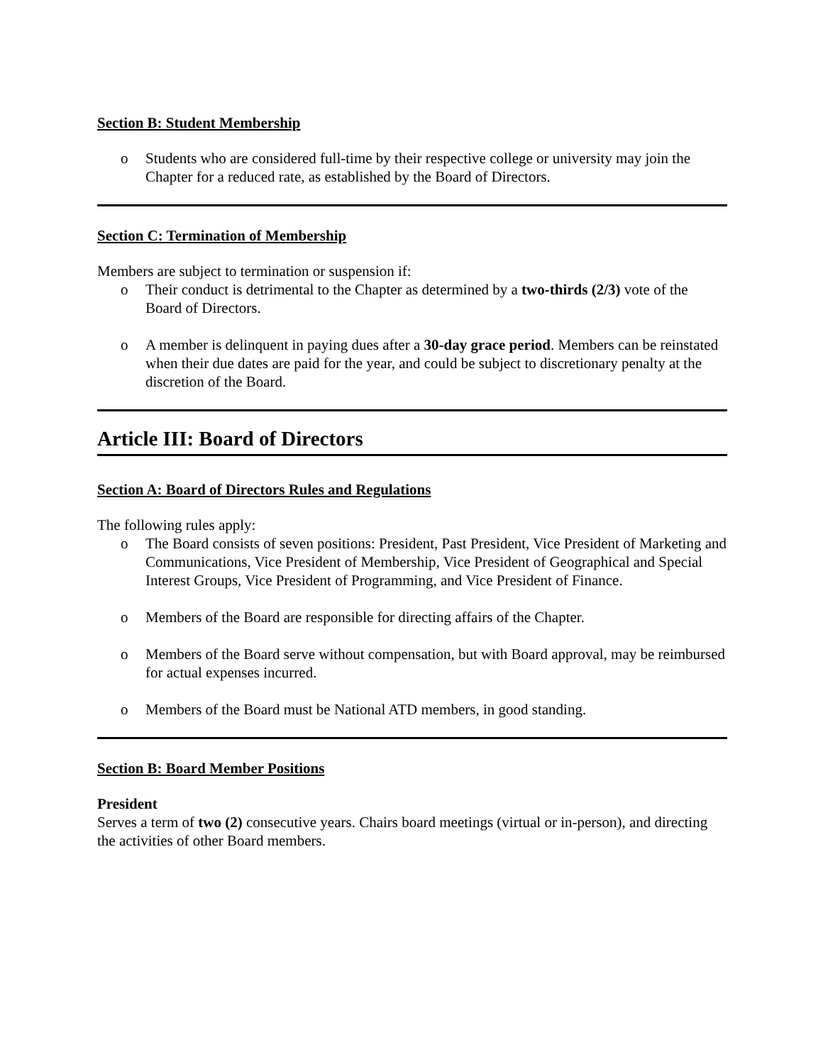Section B: Student Membership
o Students who are considered full-time by their respective college or university may join the Chapter for a reduced rate, as established by the Board of Directors.
Section C: Termination of Membership
Members are subject to termination or suspension if:
o Their conduct is detrimental to the Chapter as determined by a two-thirds (2/3) vote of the Board of Directors.
o A member is delinquent in paying dues after a 30-day grace period. Members can be reinstated when their due dates are paid for the year, and could be subject to discretionary penalty at the discretion of the Board.
Article III: Board of Directors
Section A: Board of Directors Rules and Regulations
The following rules apply:
o The Board consists of seven positions: President, Past President, Vice President of Marketing and Communications, Vice President of Membership, Vice President of Geographical and Special Interest Groups, Vice President of Programming, and Vice President of Finance.
o Members of the Board are responsible for directing affairs of the Chapter.
o Members of the Board serve without compensation, but with Board approval, may be reimbursed for actual expenses incurred.
o Members of the Board must be National ATD members, in good standing.
Section B: Board Member Positions
President
Serves a term of two (2) consecutive years. Chairs board meetings (virtual or in-person), and directing the activities of other Board members.